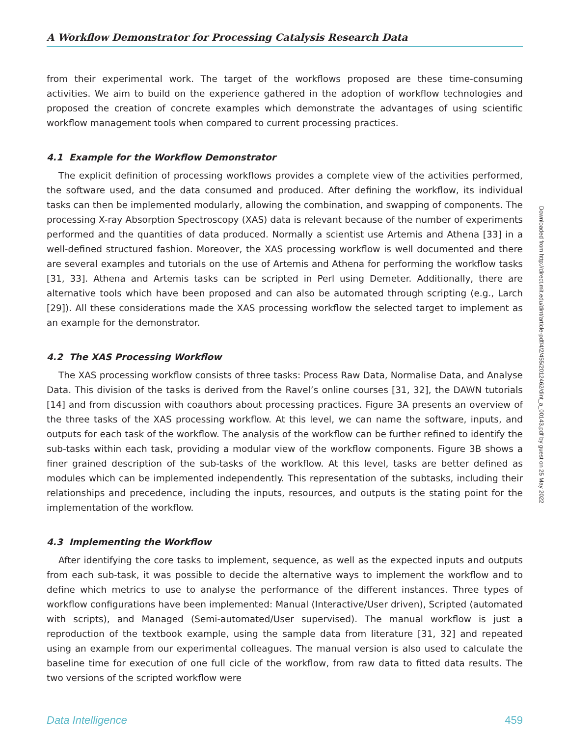A Workflow Demonstrator for Processing Catalysis Research Data
from their experimental work. The target of the workflows proposed are these time-consuming activities. We aim to build on the experience gathered in the adoption of workflow technologies and proposed the creation of concrete examples which demonstrate the advantages of using scientific workflow management tools when compared to current processing practices.
4.1 Example for the Workflow Demonstrator
The explicit definition of processing workflows provides a complete view of the activities performed, the software used, and the data consumed and produced. After defining the workflow, its individual tasks can then be implemented modularly, allowing the combination, and swapping of components. The processing X-ray Absorption Spectroscopy (XAS) data is relevant because of the number of experiments performed and the quantities of data produced. Normally a scientist use Artemis and Athena [33] in a well-defined structured fashion. Moreover, the XAS processing workflow is well documented and there are several examples and tutorials on the use of Artemis and Athena for performing the workflow tasks [31, 33]. Athena and Artemis tasks can be scripted in Perl using Demeter. Additionally, there are alternative tools which have been proposed and can also be automated through scripting (e.g., Larch [29]). All these considerations made the XAS processing workflow the selected target to implement as an example for the demonstrator.
4.2 The XAS Processing Workflow
The XAS processing workflow consists of three tasks: Process Raw Data, Normalise Data, and Analyse Data. This division of the tasks is derived from the Ravel’s online courses [31, 32], the DAWN tutorials [14] and from discussion with coauthors about processing practices. Figure 3A presents an overview of the three tasks of the XAS processing workflow. At this level, we can name the software, inputs, and outputs for each task of the workflow. The analysis of the workflow can be further refined to identify the sub-tasks within each task, providing a modular view of the workflow components. Figure 3B shows a finer grained description of the sub-tasks of the workflow. At this level, tasks are better defined as modules which can be implemented independently. This representation of the subtasks, including their relationships and precedence, including the inputs, resources, and outputs is the stating point for the implementation of the workflow.
4.3 Implementing the Workflow
After identifying the core tasks to implement, sequence, as well as the expected inputs and outputs from each sub-task, it was possible to decide the alternative ways to implement the workflow and to define which metrics to use to analyse the performance of the different instances. Three types of workflow configurations have been implemented: Manual (Interactive/User driven), Scripted (automated with scripts), and Managed (Semi-automated/User supervised). The manual workflow is just a reproduction of the textbook example, using the sample data from literature [31, 32] and repeated using an example from our experimental colleagues. The manual version is also used to calculate the baseline time for execution of one full cicle of the workflow, from raw data to fitted data results. The two versions of the scripted workflow were
Data Intelligence 459
Downloaded from http://direct.mit.edu/dint/article-pdf/4/2/455/2012462/dint_a_00143.pdf by guest on 25 May 2022